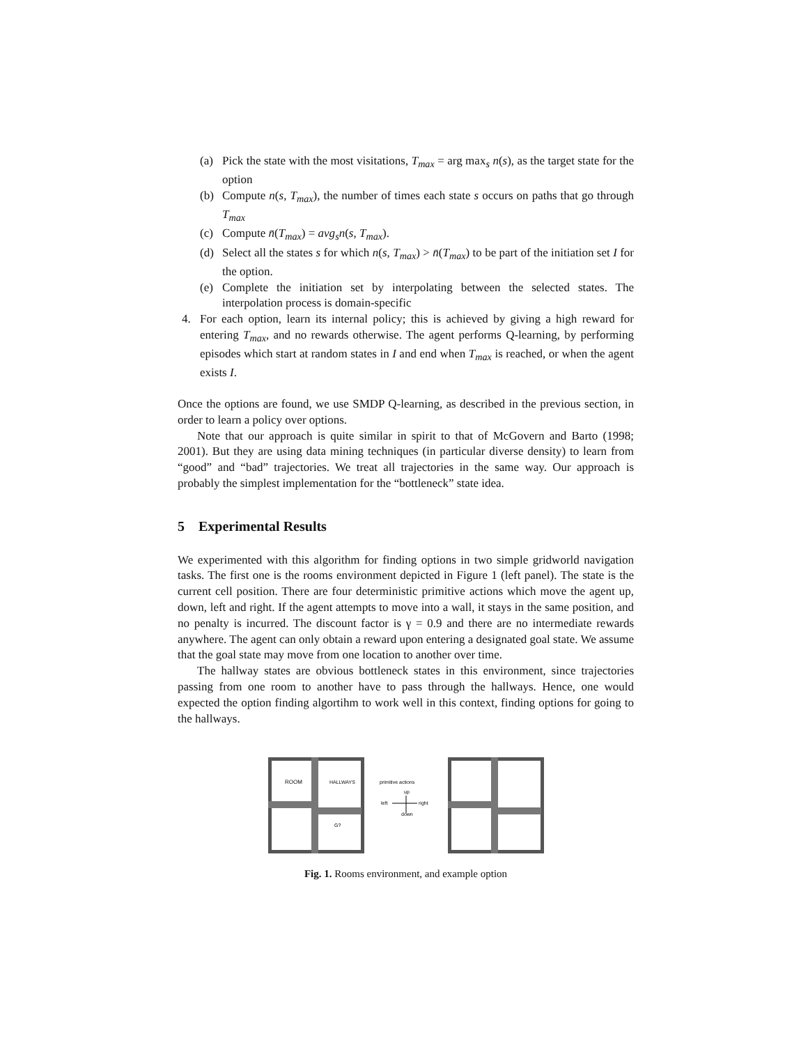(a) Pick the state with the most visitations, T<sub>max</sub> = arg max<sub>s</sub> n(s), as the target state for the option
(b) Compute n(s, T<sub>max</sub>), the number of times each state s occurs on paths that go through T<sub>max</sub>
(c) Compute n̄(T<sub>max</sub>) = avg<sub>s</sub>n(s, T<sub>max</sub>).
(d) Select all the states s for which n(s, T<sub>max</sub>) > n̄(T<sub>max</sub>) to be part of the initiation set I for the option.
(e) Complete the initiation set by interpolating between the selected states. The interpolation process is domain-specific
4. For each option, learn its internal policy; this is achieved by giving a high reward for entering T<sub>max</sub>, and no rewards otherwise. The agent performs Q-learning, by performing episodes which start at random states in I and end when T<sub>max</sub> is reached, or when the agent exists I.
Once the options are found, we use SMDP Q-learning, as described in the previous section, in order to learn a policy over options.
Note that our approach is quite similar in spirit to that of McGovern and Barto (1998; 2001). But they are using data mining techniques (in particular diverse density) to learn from “good” and “bad” trajectories. We treat all trajectories in the same way. Our approach is probably the simplest implementation for the “bottleneck” state idea.
5 Experimental Results
We experimented with this algorithm for finding options in two simple gridworld navigation tasks. The first one is the rooms environment depicted in Figure 1 (left panel). The state is the current cell position. There are four deterministic primitive actions which move the agent up, down, left and right. If the agent attempts to move into a wall, it stays in the same position, and no penalty is incurred. The discount factor is γ = 0.9 and there are no intermediate rewards anywhere. The agent can only obtain a reward upon entering a designated goal state. We assume that the goal state may move from one location to another over time.
The hallway states are obvious bottleneck states in this environment, since trajectories passing from one room to another have to pass through the hallways. Hence, one would expected the option finding algortihm to work well in this context, finding options for going to the hallways.
ROOM
HALLWAYS
G?
primitive actions
up
left
right
down
Fig. 1. Rooms environment, and example option